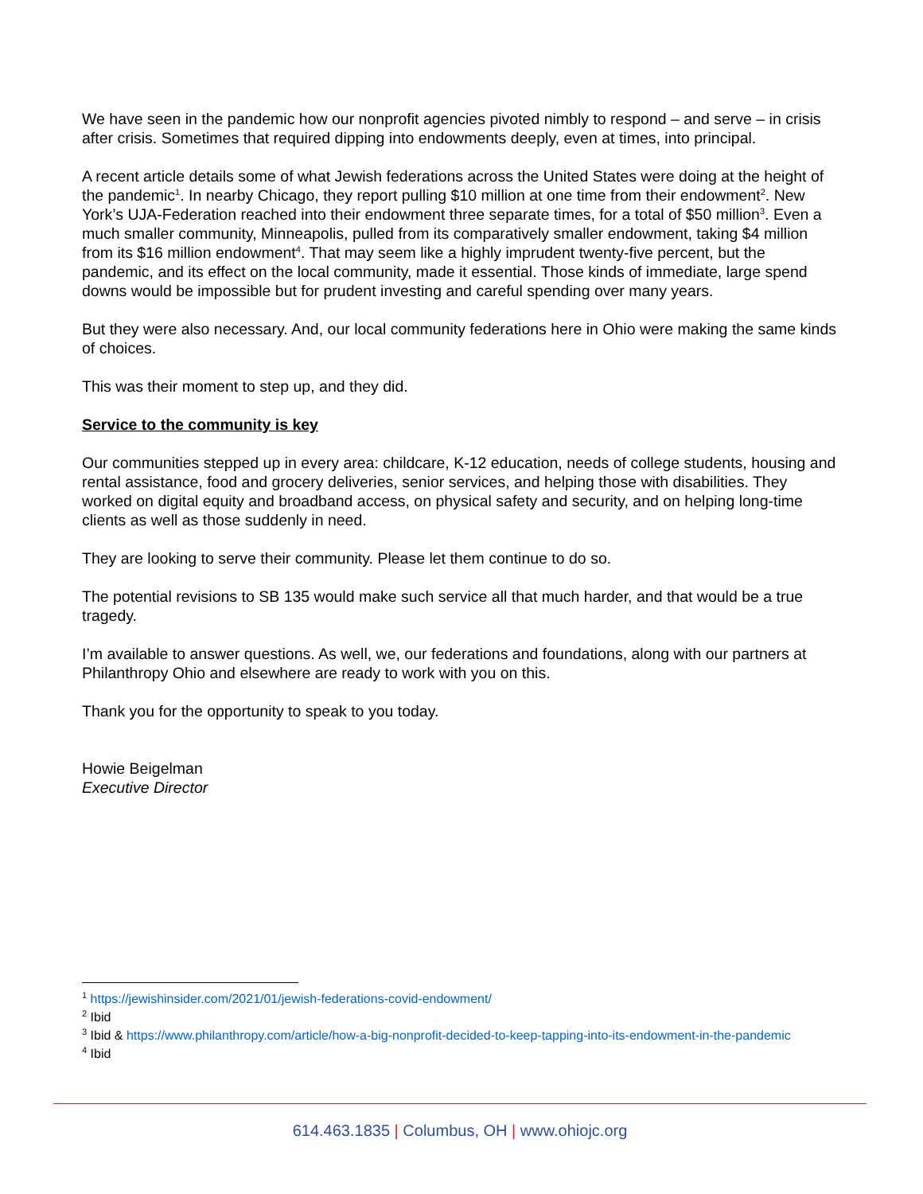We have seen in the pandemic how our nonprofit agencies pivoted nimbly to respond – and serve – in crisis after crisis. Sometimes that required dipping into endowments deeply, even at times, into principal.
A recent article details some of what Jewish federations across the United States were doing at the height of the pandemic<sup>1</sup>. In nearby Chicago, they report pulling $10 million at one time from their endowment<sup>2</sup>. New York’s UJA-Federation reached into their endowment three separate times, for a total of $50 million<sup>3</sup>. Even a much smaller community, Minneapolis, pulled from its comparatively smaller endowment, taking $4 million from its $16 million endowment<sup>4</sup>. That may seem like a highly imprudent twenty-five percent, but the pandemic, and its effect on the local community, made it essential. Those kinds of immediate, large spend downs would be impossible but for prudent investing and careful spending over many years.
But they were also necessary. And, our local community federations here in Ohio were making the same kinds of choices.
This was their moment to step up, and they did.
Service to the community is key
Our communities stepped up in every area: childcare, K-12 education, needs of college students, housing and rental assistance, food and grocery deliveries, senior services, and helping those with disabilities. They worked on digital equity and broadband access, on physical safety and security, and on helping long-time clients as well as those suddenly in need.
They are looking to serve their community. Please let them continue to do so.
The potential revisions to SB 135 would make such service all that much harder, and that would be a true tragedy.
I’m available to answer questions. As well, we, our federations and foundations, along with our partners at Philanthropy Ohio and elsewhere are ready to work with you on this.
Thank you for the opportunity to speak to you today.
Howie Beigelman
Executive Director
<sup>1</sup> https://jewishinsider.com/2021/01/jewish-federations-covid-endowment/
<sup>2</sup> Ibid
<sup>3</sup> Ibid & https://www.philanthropy.com/article/how-a-big-nonprofit-decided-to-keep-tapping-into-its-endowment-in-the-pandemic
<sup>4</sup> Ibid
614.463.1835 | Columbus, OH | www.ohiojc.org